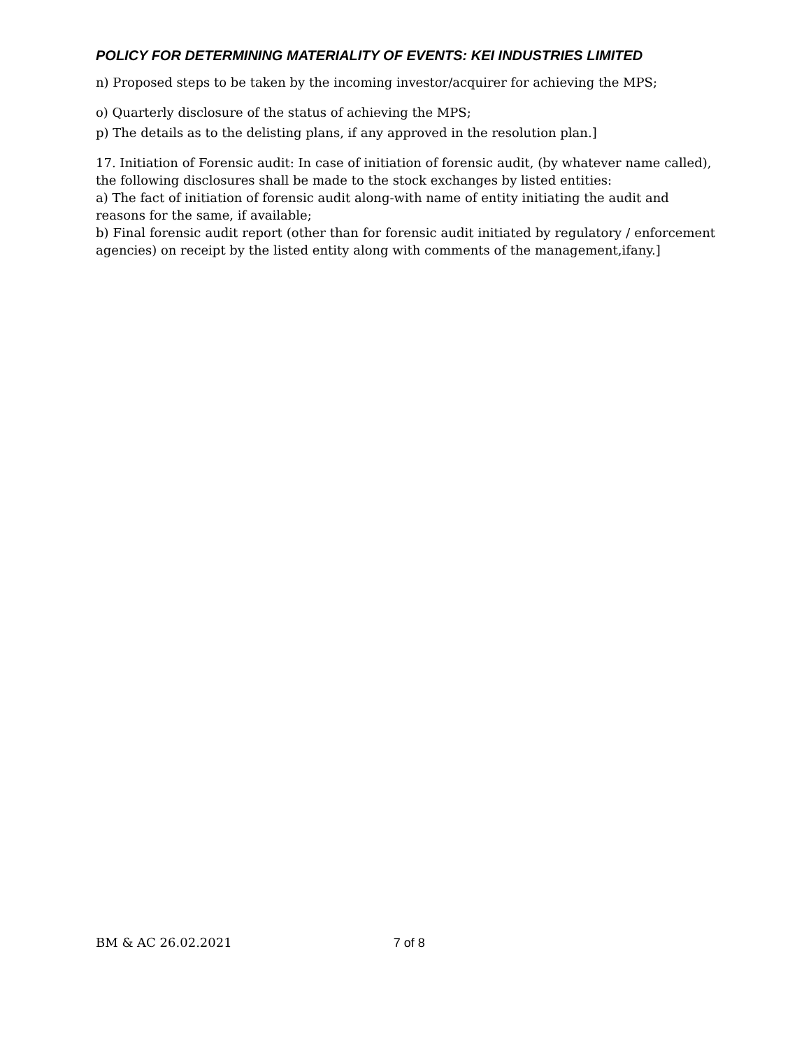POLICY FOR DETERMINING MATERIALITY OF EVENTS: KEI INDUSTRIES LIMITED
n) Proposed steps to be taken by the incoming investor/acquirer for achieving the MPS;
o) Quarterly disclosure of the status of achieving the MPS;
p) The details as to the delisting plans, if any approved in the resolution plan.]
17. Initiation of Forensic audit: In case of initiation of forensic audit, (by whatever name called), the following disclosures shall be made to the stock exchanges by listed entities:
a) The fact of initiation of forensic audit along-with name of entity initiating the audit and reasons for the same, if available;
b) Final forensic audit report (other than for forensic audit initiated by regulatory / enforcement agencies) on receipt by the listed entity along with comments of the management,ifany.]
BM & AC 26.02.2021 7 of 8